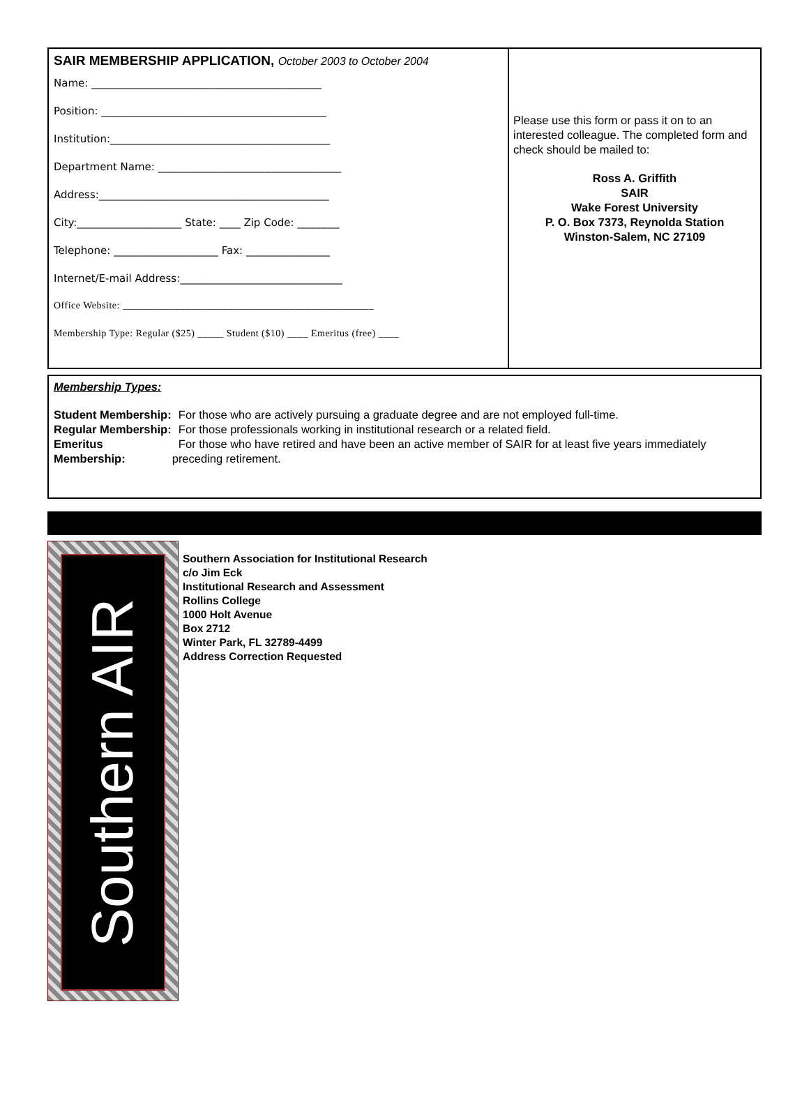SAIR MEMBERSHIP APPLICATION, October 2003 to October 2004
Name: ____________________________________________
Position: ___________________________________________
Institution:__________________________________________
Department Name: ___________________________________
Address:____________________________________________
City:____________________ State: ____ Zip Code: ________
Telephone: ____________________ Fax: ________________
Internet/E-mail Address:_______________________________
Office Website: ________________________________________________
Membership Type: Regular ($25) _____ Student ($10) ____ Emeritus (free) ____
Please use this form or pass it on to an interested colleague. The completed form and check should be mailed to:
Ross A. Griffith
SAIR
Wake Forest University
P. O. Box 7373, Reynolda Station
Winston-Salem, NC 27109
Membership Types:
| Student Membership: | For those who are actively pursuing a graduate degree and are not employed full-time. |
| Regular Membership: | For those professionals working in institutional research or a related field. |
| Emeritus Membership: | For those who have retired and have been an active member of SAIR for at least five years immediately preceding retirement. |
Southern AIR
Southern Association for Institutional Research
c/o Jim Eck
Institutional Research and Assessment
Rollins College
1000 Holt Avenue
Box 2712
Winter Park, FL 32789-4499
Address Correction Requested